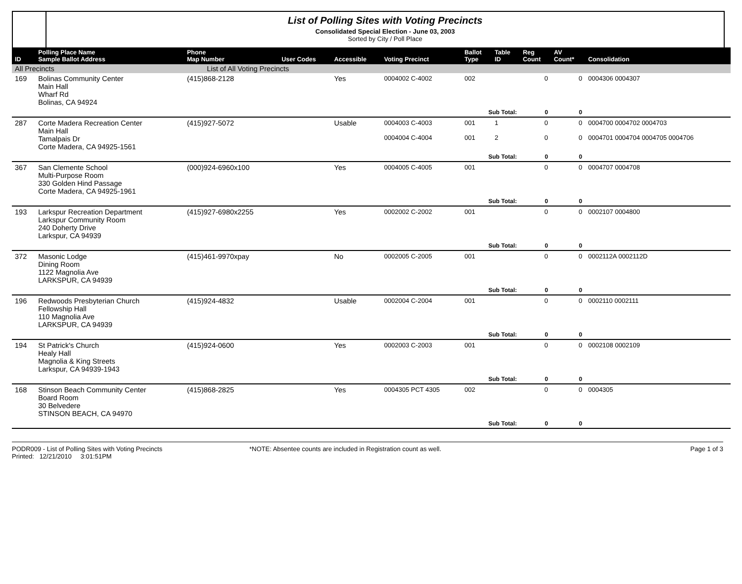List of Polling Sites with Voting Precincts
Consolidated Special Election - June 03, 2003
Sorted by City / Poll Place
| ID | Polling Place Name Sample Ballot Address | Phone Map Number | User Codes | Accessible | Voting Precinct | Ballot Type | Table ID | Reg Count | AV Count* | Consolidation |
| --- | --- | --- | --- | --- | --- | --- | --- | --- | --- | --- |
| All Precincts | | List of All Voting Precincts | | | | | | | | |
| 169 | Bolinas Community Center Main Hall Wharf Rd Bolinas, CA 94924 | (415)868-2128 | | Yes | 0004002 C-4002 | 002 | | 0 | 0 | 0004306 0004307 |
| | | | | | | Sub Total: | | 0 | 0 | |
| 287 | Corte Madera Recreation Center Main Hall Tamalpais Dr Corte Madera, CA 94925-1561 | (415)927-5072 | | Usable | 0004003 C-4003 0004004 C-4004 | 001 001 | 1 2 | 0 0 | 0 0 | 0004700 0004702 0004703 0004701 0004704 0004705 0004706 |
| | | | | | | Sub Total: | | 0 | 0 | |
| 367 | San Clemente School Multi-Purpose Room 330 Golden Hind Passage Corte Madera, CA 94925-1961 | (000)924-6960x100 | | Yes | 0004005 C-4005 | 001 | | 0 | 0 | 0004707 0004708 |
| | | | | | | Sub Total: | | 0 | 0 | |
| 193 | Larkspur Recreation Department Larkspur Community Room 240 Doherty Drive Larkspur, CA 94939 | (415)927-6980x2255 | | Yes | 0002002 C-2002 | 001 | | 0 | 0 | 0002107 0004800 |
| | | | | | | Sub Total: | | 0 | 0 | |
| 372 | Masonic Lodge Dining Room 1122 Magnolia Ave LARKSPUR, CA 94939 | (415)461-9970xpay | | No | 0002005 C-2005 | 001 | | 0 | 0 | 0002112A 0002112D |
| | | | | | | Sub Total: | | 0 | 0 | |
| 196 | Redwoods Presbyterian Church Fellowship Hall 110 Magnolia Ave LARKSPUR, CA 94939 | (415)924-4832 | | Usable | 0002004 C-2004 | 001 | | 0 | 0 | 0002110 0002111 |
| | | | | | | Sub Total: | | 0 | 0 | |
| 194 | St Patrick's Church Healy Hall Magnolia & King Streets Larkspur, CA 94939-1943 | (415)924-0600 | | Yes | 0002003 C-2003 | 001 | | 0 | 0 | 0002108 0002109 |
| | | | | | | Sub Total: | | 0 | 0 | |
| 168 | Stinson Beach Community Center Board Room 30 Belvedere STINSON BEACH, CA 94970 | (415)868-2825 | | Yes | 0004305 PCT 4305 | 002 | | 0 | 0 | 0004305 |
| | | | | | | Sub Total: | | 0 | 0 | |
PODR009 - List of Polling Sites with Voting Precincts
Printed: 12/21/2010 3:01:51PM
*NOTE: Absentee counts are included in Registration count as well.
Page 1 of 3